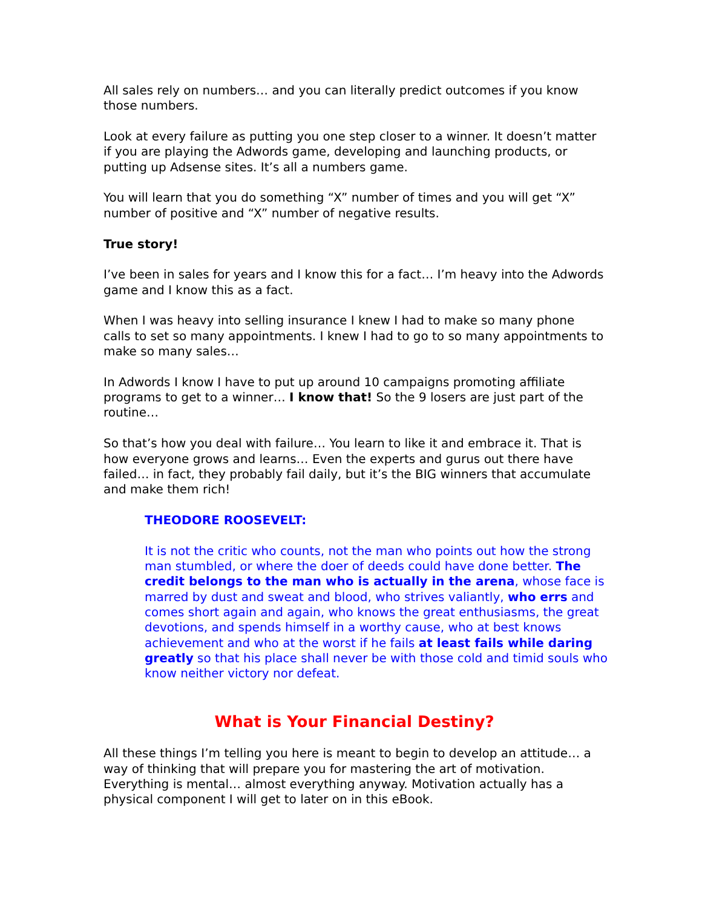All sales rely on numbers… and you can literally predict outcomes if you know those numbers.
Look at every failure as putting you one step closer to a winner. It doesn’t matter if you are playing the Adwords game, developing and launching products, or putting up Adsense sites. It’s all a numbers game.
You will learn that you do something “X” number of times and you will get “X” number of positive and “X” number of negative results.
True story!
I’ve been in sales for years and I know this for a fact… I’m heavy into the Adwords game and I know this as a fact.
When I was heavy into selling insurance I knew I had to make so many phone calls to set so many appointments. I knew I had to go to so many appointments to make so many sales…
In Adwords I know I have to put up around 10 campaigns promoting affiliate programs to get to a winner… I know that! So the 9 losers are just part of the routine…
So that’s how you deal with failure… You learn to like it and embrace it. That is how everyone grows and learns… Even the experts and gurus out there have failed… in fact, they probably fail daily, but it’s the BIG winners that accumulate and make them rich!
THEODORE ROOSEVELT:
It is not the critic who counts, not the man who points out how the strong man stumbled, or where the doer of deeds could have done better. The credit belongs to the man who is actually in the arena, whose face is marred by dust and sweat and blood, who strives valiantly, who errs and comes short again and again, who knows the great enthusiasms, the great devotions, and spends himself in a worthy cause, who at best knows achievement and who at the worst if he fails at least fails while daring greatly so that his place shall never be with those cold and timid souls who know neither victory nor defeat.
What is Your Financial Destiny?
All these things I’m telling you here is meant to begin to develop an attitude… a way of thinking that will prepare you for mastering the art of motivation. Everything is mental… almost everything anyway. Motivation actually has a physical component I will get to later on in this eBook.